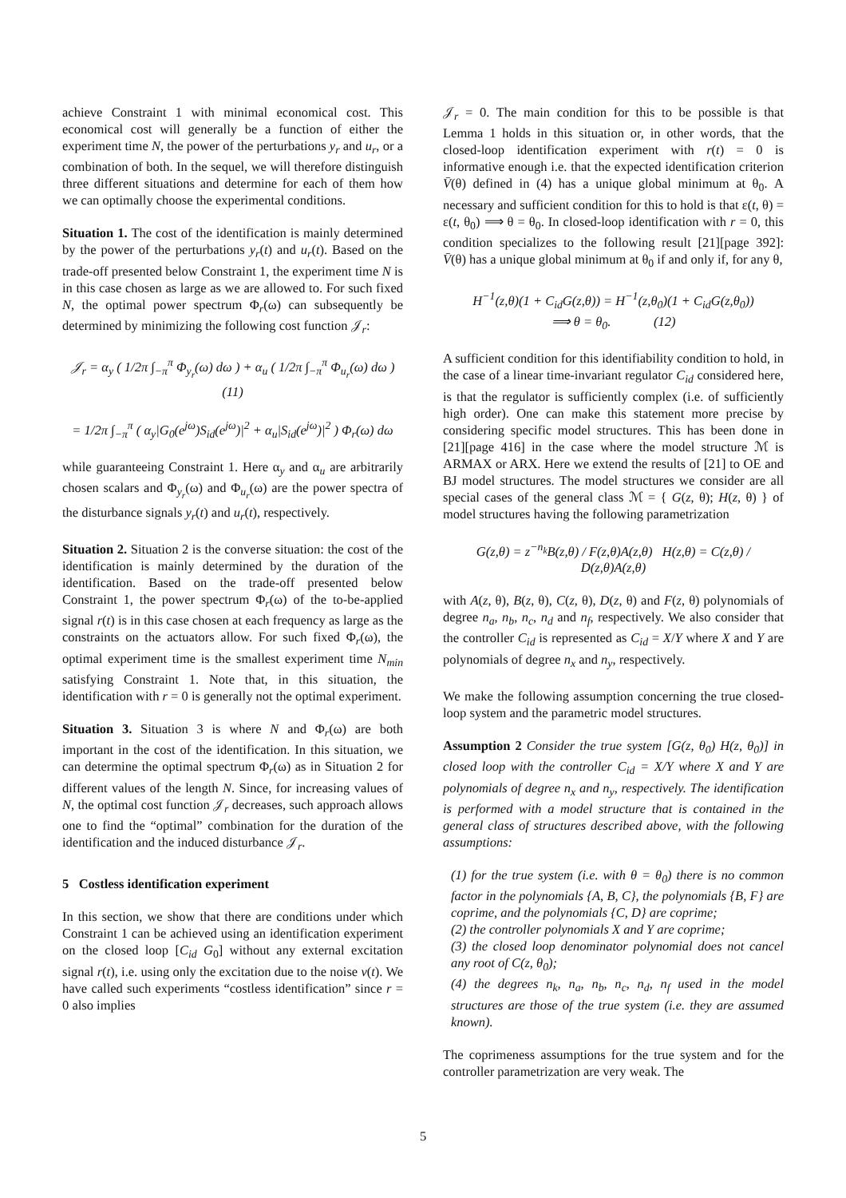achieve Constraint 1 with minimal economical cost. This economical cost will generally be a function of either the experiment time N, the power of the perturbations y<sub>r</sub> and u<sub>r</sub>, or a combination of both. In the sequel, we will therefore distinguish three different situations and determine for each of them how we can optimally choose the experimental conditions.
Situation 1. The cost of the identification is mainly determined by the power of the perturbations y<sub>r</sub>(t) and u<sub>r</sub>(t). Based on the trade-off presented below Constraint 1, the experiment time N is in this case chosen as large as we are allowed to. For such fixed N, the optimal power spectrum Φ<sub>r</sub>(ω) can subsequently be determined by minimizing the following cost function 𝒥<sub>r</sub>:
𝒥<sub>r</sub> = α<sub>y</sub> ( 1/2π ∫<sub>−π</sub><sup>π</sup> Φ<sub>y<sub>r</sub></sub>(ω) dω ) + α<sub>u</sub> ( 1/2π ∫<sub>−π</sub><sup>π</sup> Φ<sub>u<sub>r</sub></sub>(ω) dω ) (11)
= 1/2π ∫<sub>−π</sub><sup>π</sup> ( α<sub>y</sub>|G<sub>0</sub>(e<sup>jω</sup>)S<sub>id</sub>(e<sup>jω</sup>)|<sup>2</sup> + α<sub>u</sub>|S<sub>id</sub>(e<sup>jω</sup>)|<sup>2</sup> ) Φ<sub>r</sub>(ω) dω
while guaranteeing Constraint 1. Here α<sub>y</sub> and α<sub>u</sub> are arbitrarily chosen scalars and Φ<sub>y<sub>r</sub></sub>(ω) and Φ<sub>u<sub>r</sub></sub>(ω) are the power spectra of the disturbance signals y<sub>r</sub>(t) and u<sub>r</sub>(t), respectively.
Situation 2. Situation 2 is the converse situation: the cost of the identification is mainly determined by the duration of the identification. Based on the trade-off presented below Constraint 1, the power spectrum Φ<sub>r</sub>(ω) of the to-be-applied signal r(t) is in this case chosen at each frequency as large as the constraints on the actuators allow. For such fixed Φ<sub>r</sub>(ω), the optimal experiment time is the smallest experiment time N<sub>min</sub> satisfying Constraint 1. Note that, in this situation, the identification with r = 0 is generally not the optimal experiment.
Situation 3. Situation 3 is where N and Φ<sub>r</sub>(ω) are both important in the cost of the identification. In this situation, we can determine the optimal spectrum Φ<sub>r</sub>(ω) as in Situation 2 for different values of the length N. Since, for increasing values of N, the optimal cost function 𝒥<sub>r</sub> decreases, such approach allows one to find the “optimal” combination for the duration of the identification and the induced disturbance 𝒥<sub>r</sub>.
5 Costless identification experiment
In this section, we show that there are conditions under which Constraint 1 can be achieved using an identification experiment on the closed loop [C<sub>id</sub> G<sub>0</sub>] without any external excitation signal r(t), i.e. using only the excitation due to the noise v(t). We have called such experiments “costless identification” since r = 0 also implies
𝒥<sub>r</sub> = 0. The main condition for this to be possible is that Lemma 1 holds in this situation or, in other words, that the closed-loop identification experiment with r(t) = 0 is informative enough i.e. that the expected identification criterion V̄(θ) defined in (4) has a unique global minimum at θ<sub>0</sub>. A necessary and sufficient condition for this to hold is that ε(t, θ) = ε(t, θ<sub>0</sub>) ⟹ θ = θ<sub>0</sub>. In closed-loop identification with r = 0, this condition specializes to the following result [21][page 392]: V̄(θ) has a unique global minimum at θ<sub>0</sub> if and only if, for any θ,
H<sup>−1</sup>(z,θ)(1 + C<sub>id</sub>G(z,θ)) = H<sup>−1</sup>(z,θ<sub>0</sub>)(1 + C<sub>id</sub>G(z,θ<sub>0</sub>))
⟹ θ = θ<sub>0</sub>. (12)
A sufficient condition for this identifiability condition to hold, in the case of a linear time-invariant regulator C<sub>id</sub> considered here, is that the regulator is sufficiently complex (i.e. of sufficiently high order). One can make this statement more precise by considering specific model structures. This has been done in [21][page 416] in the case where the model structure ℳ is ARMAX or ARX. Here we extend the results of [21] to OE and BJ model structures. The model structures we consider are all special cases of the general class ℳ = { G(z, θ); H(z, θ) } of model structures having the following parametrization
G(z,θ) = z<sup>−n<sub>k</sub></sup>B(z,θ) / F(z,θ)A(z,θ) H(z,θ) = C(z,θ) / D(z,θ)A(z,θ)
with A(z, θ), B(z, θ), C(z, θ), D(z, θ) and F(z, θ) polynomials of degree n<sub>a</sub>, n<sub>b</sub>, n<sub>c</sub>, n<sub>d</sub> and n<sub>f</sub>, respectively. We also consider that the controller C<sub>id</sub> is represented as C<sub>id</sub> = X/Y where X and Y are polynomials of degree n<sub>x</sub> and n<sub>y</sub>, respectively.
We make the following assumption concerning the true closed-loop system and the parametric model structures.
Assumption 2 Consider the true system [G(z, θ<sub>0</sub>) H(z, θ<sub>0</sub>)] in closed loop with the controller C<sub>id</sub> = X/Y where X and Y are polynomials of degree n<sub>x</sub> and n<sub>y</sub>, respectively. The identification is performed with a model structure that is contained in the general class of structures described above, with the following assumptions:
(1) for the true system (i.e. with θ = θ<sub>0</sub>) there is no common factor in the polynomials {A, B, C}, the polynomials {B, F} are coprime, and the polynomials {C, D} are coprime;
(2) the controller polynomials X and Y are coprime;
(3) the closed loop denominator polynomial does not cancel any root of C(z, θ<sub>0</sub>);
(4) the degrees n<sub>k</sub>, n<sub>a</sub>, n<sub>b</sub>, n<sub>c</sub>, n<sub>d</sub>, n<sub>f</sub> used in the model structures are those of the true system (i.e. they are assumed known).
The coprimeness assumptions for the true system and for the controller parametrization are very weak. The
5